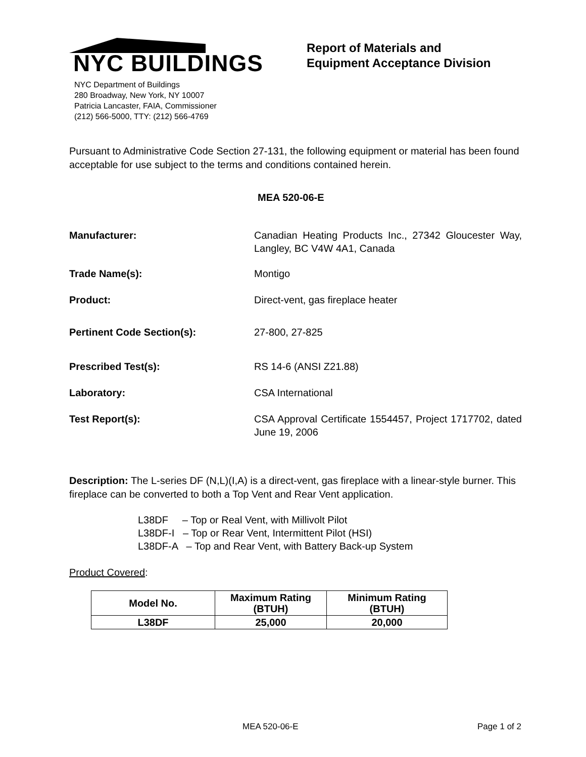NYC BUILDINGS
NYC Department of Buildings
280 Broadway, New York, NY 10007
Patricia Lancaster, FAIA, Commissioner
(212) 566-5000, TTY: (212) 566-4769
Report of Materials and
Equipment Acceptance Division
Pursuant to Administrative Code Section 27-131, the following equipment or material has been found acceptable for use subject to the terms and conditions contained herein.
MEA 520-06-E
Manufacturer: Canadian Heating Products Inc., 27342 Gloucester Way, Langley, BC V4W 4A1, Canada
Trade Name(s): Montigo
Product: Direct-vent, gas fireplace heater
Pertinent Code Section(s): 27-800, 27-825
Prescribed Test(s): RS 14-6 (ANSI Z21.88)
Laboratory: CSA International
Test Report(s): CSA Approval Certificate 1554457, Project 1717702, dated June 19, 2006
Description: The L-series DF (N,L)(I,A) is a direct-vent, gas fireplace with a linear-style burner. This fireplace can be converted to both a Top Vent and Rear Vent application.
L38DF – Top or Real Vent, with Millivolt Pilot
L38DF-I – Top or Rear Vent, Intermittent Pilot (HSI)
L38DF-A – Top and Rear Vent, with Battery Back-up System
Product Covered:
| Model No. | Maximum Rating (BTUH) | Minimum Rating (BTUH) |
| --- | --- | --- |
| L38DF | 25,000 | 20,000 |
MEA 520-06-E Page 1 of 2